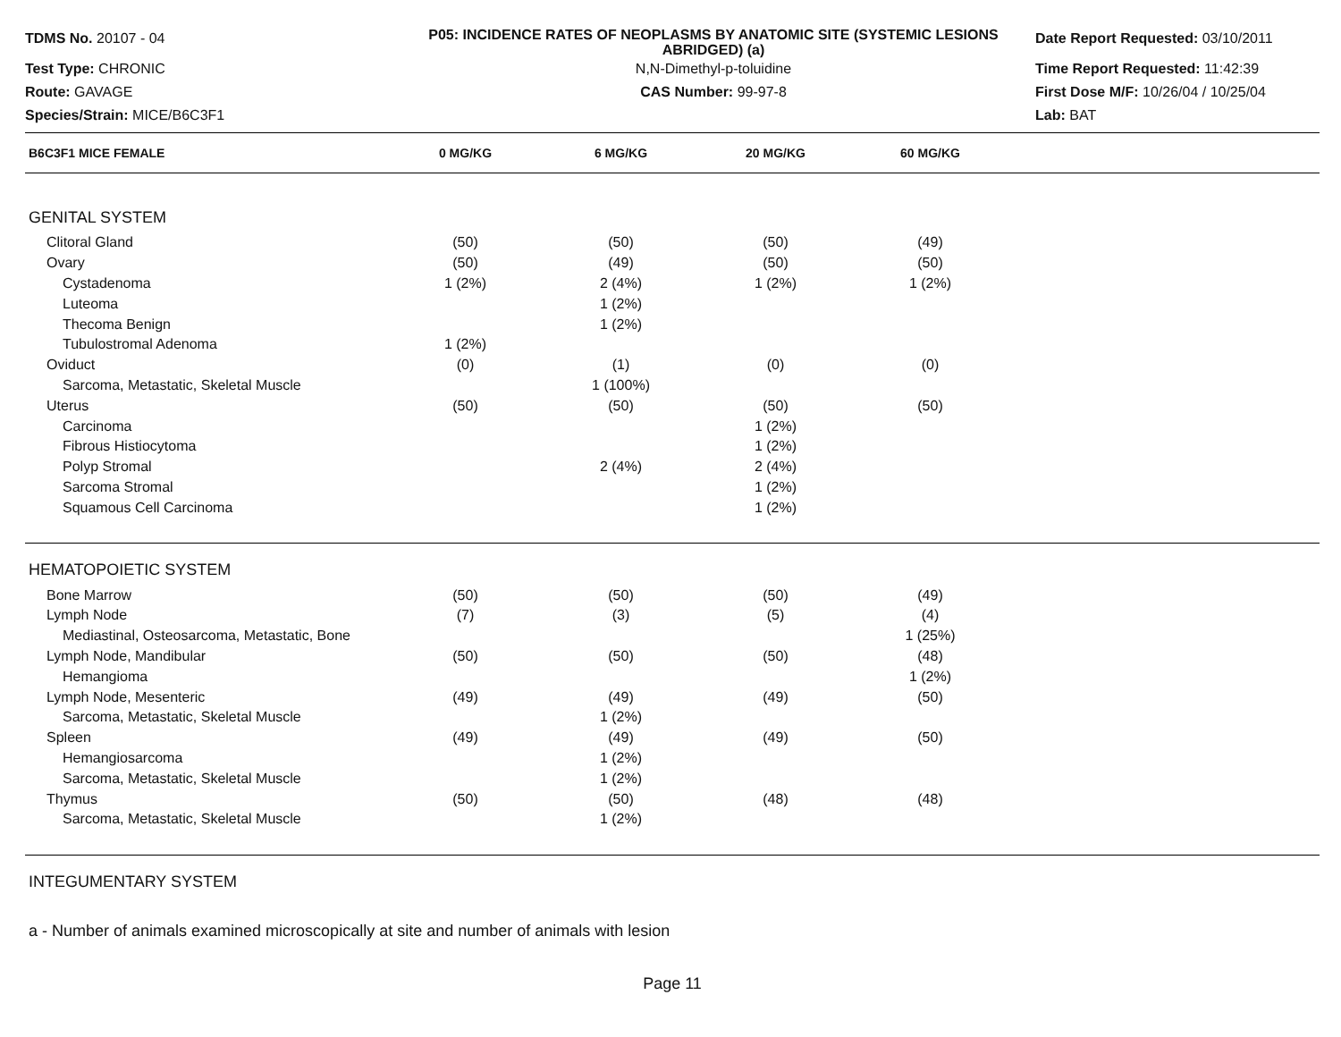TDMS No. 20107 - 04
P05: INCIDENCE RATES OF NEOPLASMS BY ANATOMIC SITE (SYSTEMIC LESIONS ABRIDGED) (a)
Date Report Requested: 03/10/2011
Test Type: CHRONIC
N,N-Dimethyl-p-toluidine
Time Report Requested: 11:42:39
Route: GAVAGE
CAS Number: 99-97-8
First Dose M/F: 10/26/04 / 10/25/04
Species/Strain: MICE/B6C3F1
Lab: BAT
| B6C3F1 MICE FEMALE | 0 MG/KG | 6 MG/KG | 20 MG/KG | 60 MG/KG | |
| --- | --- | --- | --- | --- | --- |
| GENITAL SYSTEM | | | | | |
| Clitoral Gland | (50) | (50) | (50) | (49) | |
| Ovary | (50) | (49) | (50) | (50) | |
| Cystadenoma | 1 (2%) | 2 (4%) | 1 (2%) | 1 (2%) | |
| Luteoma | | 1 (2%) | | | |
| Thecoma Benign | | 1 (2%) | | | |
| Tubulostromal Adenoma | 1 (2%) | | | | |
| Oviduct | (0) | (1) | (0) | (0) | |
| Sarcoma, Metastatic, Skeletal Muscle | | 1 (100%) | | | |
| Uterus | (50) | (50) | (50) | (50) | |
| Carcinoma | | | 1 (2%) | | |
| Fibrous Histiocytoma | | | 1 (2%) | | |
| Polyp Stromal | | 2 (4%) | 2 (4%) | | |
| Sarcoma Stromal | | | 1 (2%) | | |
| Squamous Cell Carcinoma | | | 1 (2%) | | |
| HEMATOPOIETIC SYSTEM | | | | | |
| Bone Marrow | (50) | (50) | (50) | (49) | |
| Lymph Node | (7) | (3) | (5) | (4) | |
| Mediastinal, Osteosarcoma, Metastatic, Bone | | | | 1 (25%) | |
| Lymph Node, Mandibular | (50) | (50) | (50) | (48) | |
| Hemangioma | | | | 1 (2%) | |
| Lymph Node, Mesenteric | (49) | (49) | (49) | (50) | |
| Sarcoma, Metastatic, Skeletal Muscle | | 1 (2%) | | | |
| Spleen | (49) | (49) | (49) | (50) | |
| Hemangiosarcoma | | 1 (2%) | | | |
| Sarcoma, Metastatic, Skeletal Muscle | | 1 (2%) | | | |
| Thymus | (50) | (50) | (48) | (48) | |
| Sarcoma, Metastatic, Skeletal Muscle | | 1 (2%) | | | |
| INTEGUMENTARY SYSTEM | | | | | |
a - Number of animals examined microscopically at site and number of animals with lesion
Page 11